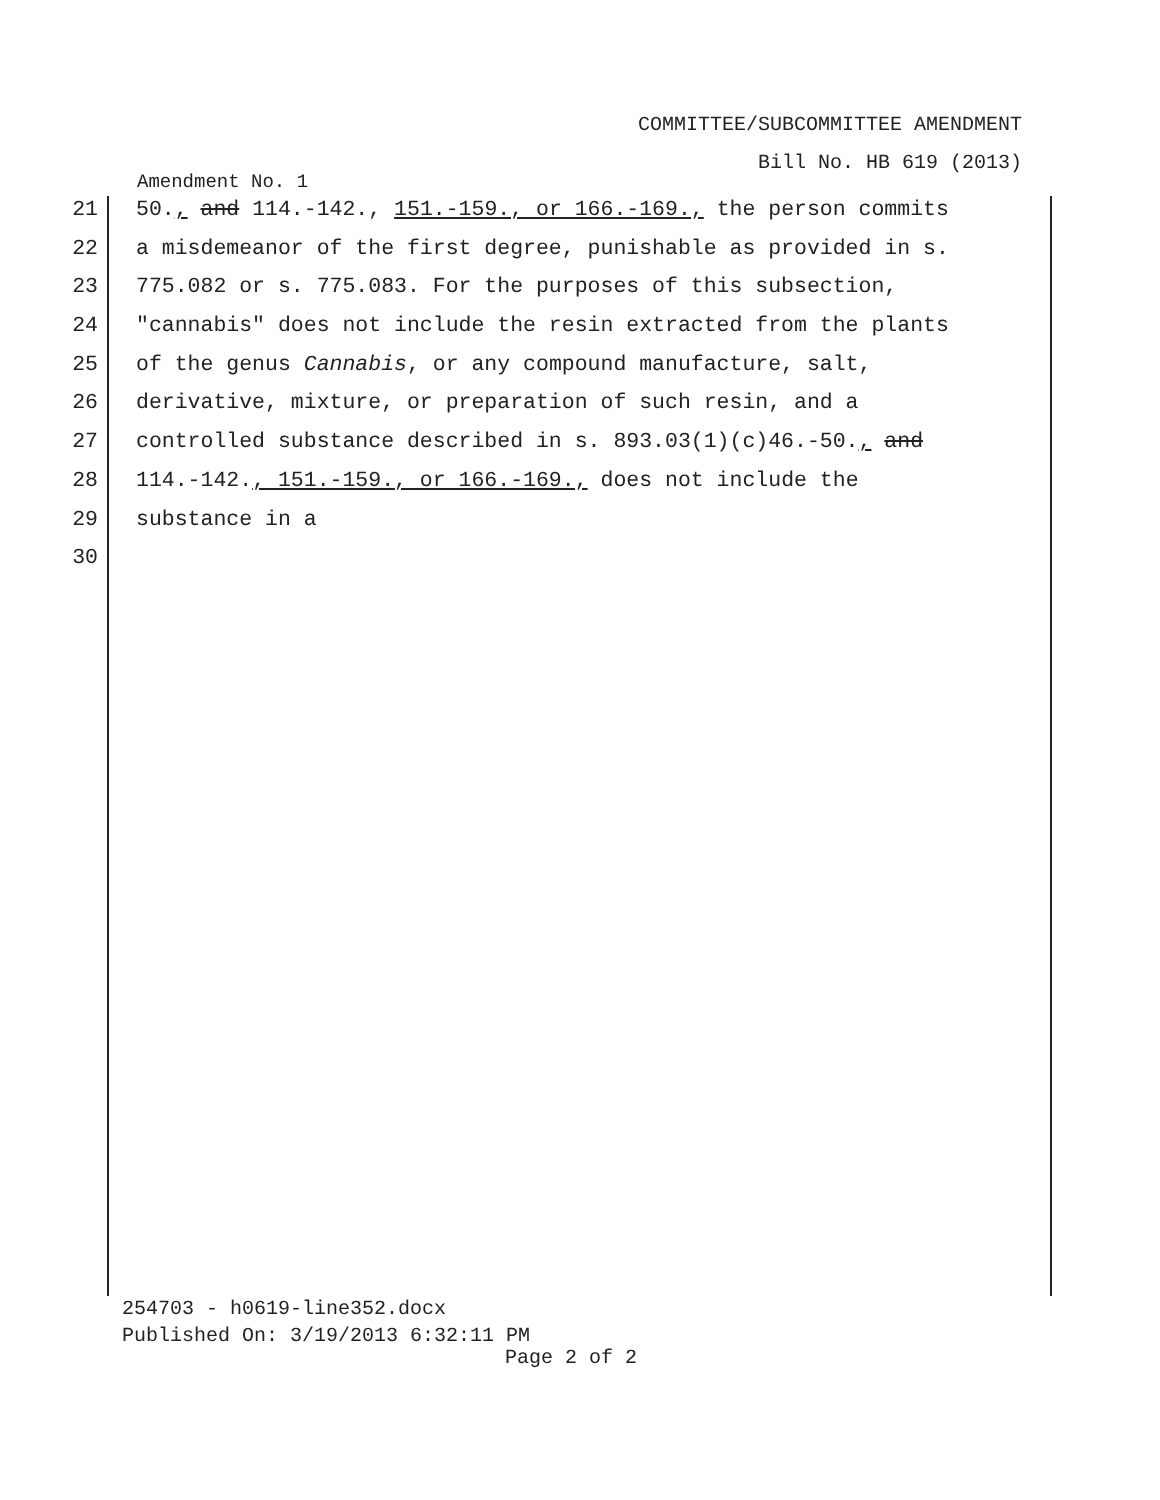COMMITTEE/SUBCOMMITTEE AMENDMENT
Bill No. HB 619 (2013)
Amendment No. 1
21 50., and 114.-142., 151.-159., or 166.-169., the person commits
22 a misdemeanor of the first degree, punishable as provided in s.
23 775.082 or s. 775.083. For the purposes of this subsection,
24 "cannabis" does not include the resin extracted from the plants
25 of the genus Cannabis, or any compound manufacture, salt,
26 derivative, mixture, or preparation of such resin, and a
27 controlled substance described in s. 893.03(1)(c)46.-50., and
28 114.-142., 151.-159., or 166.-169., does not include the
29 substance in a
30
254703 - h0619-line352.docx
Published On: 3/19/2013 6:32:11 PM
Page 2 of 2